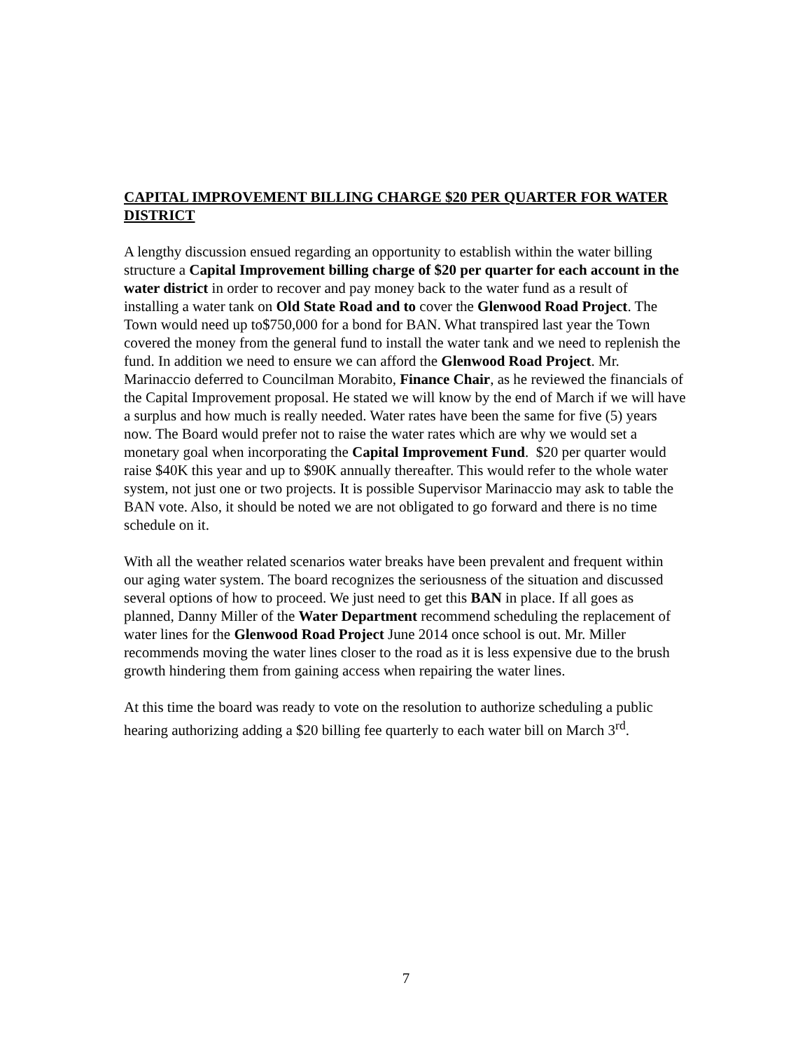CAPITAL IMPROVEMENT BILLING CHARGE $20 PER QUARTER FOR WATER DISTRICT
A lengthy discussion ensued regarding an opportunity to establish within the water billing structure a Capital Improvement billing charge of $20 per quarter for each account in the water district in order to recover and pay money back to the water fund as a result of installing a water tank on Old State Road and to cover the Glenwood Road Project. The Town would need up to$750,000 for a bond for BAN. What transpired last year the Town covered the money from the general fund to install the water tank and we need to replenish the fund. In addition we need to ensure we can afford the Glenwood Road Project. Mr. Marinaccio deferred to Councilman Morabito, Finance Chair, as he reviewed the financials of the Capital Improvement proposal. He stated we will know by the end of March if we will have a surplus and how much is really needed. Water rates have been the same for five (5) years now. The Board would prefer not to raise the water rates which are why we would set a monetary goal when incorporating the Capital Improvement Fund. $20 per quarter would raise $40K this year and up to $90K annually thereafter. This would refer to the whole water system, not just one or two projects. It is possible Supervisor Marinaccio may ask to table the BAN vote. Also, it should be noted we are not obligated to go forward and there is no time schedule on it.
With all the weather related scenarios water breaks have been prevalent and frequent within our aging water system. The board recognizes the seriousness of the situation and discussed several options of how to proceed. We just need to get this BAN in place. If all goes as planned, Danny Miller of the Water Department recommend scheduling the replacement of water lines for the Glenwood Road Project June 2014 once school is out. Mr. Miller recommends moving the water lines closer to the road as it is less expensive due to the brush growth hindering them from gaining access when repairing the water lines.
At this time the board was ready to vote on the resolution to authorize scheduling a public hearing authorizing adding a $20 billing fee quarterly to each water bill on March 3<sup>rd</sup>.
7